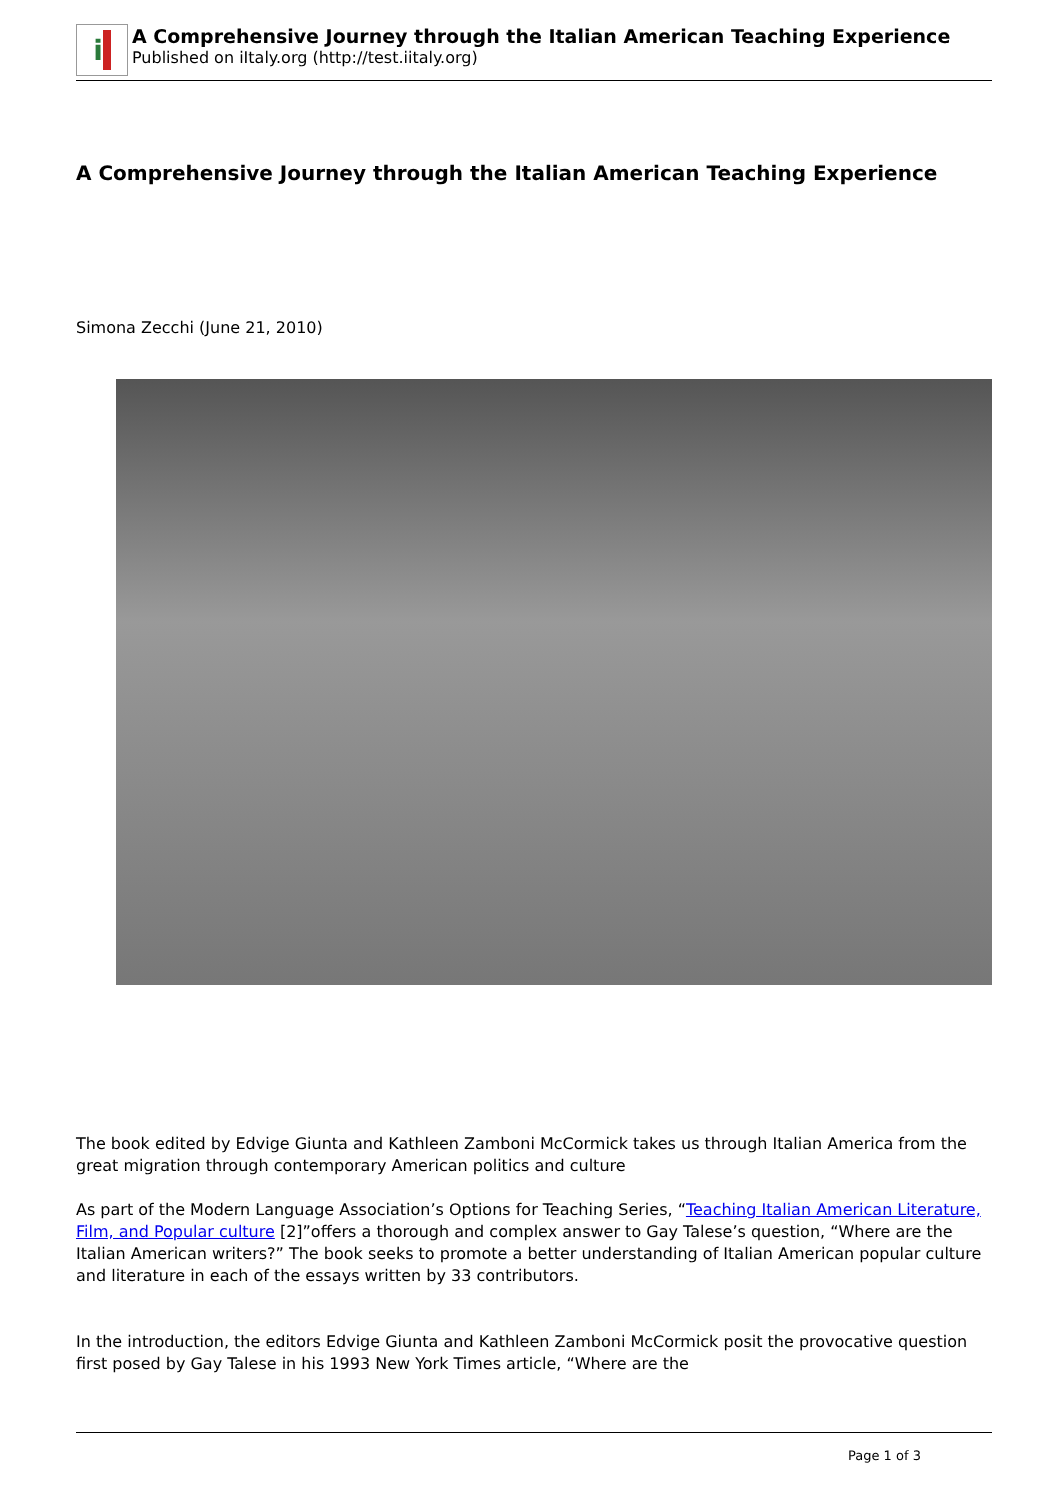i
A Comprehensive Journey through the Italian American Teaching Experience
Published on iItaly.org (http://test.iitaly.org)
A Comprehensive Journey through the Italian American Teaching Experience
Simona Zecchi (June 21, 2010)
The book edited by Edvige Giunta and Kathleen Zamboni McCormick takes us through Italian America from the great migration through contemporary American politics and culture
As part of the Modern Language Association’s Options for Teaching Series, “Teaching Italian American Literature, Film, and Popular culture [2]”offers a thorough and complex answer to Gay Talese’s question, “Where are the Italian American writers?” The book seeks to promote a better understanding of Italian American popular culture and literature in each of the essays written by 33 contributors.
In the introduction, the editors Edvige Giunta and Kathleen Zamboni McCormick posit the provocative question first posed by Gay Talese in his 1993 New York Times article, “Where are the
Page 1 of 3